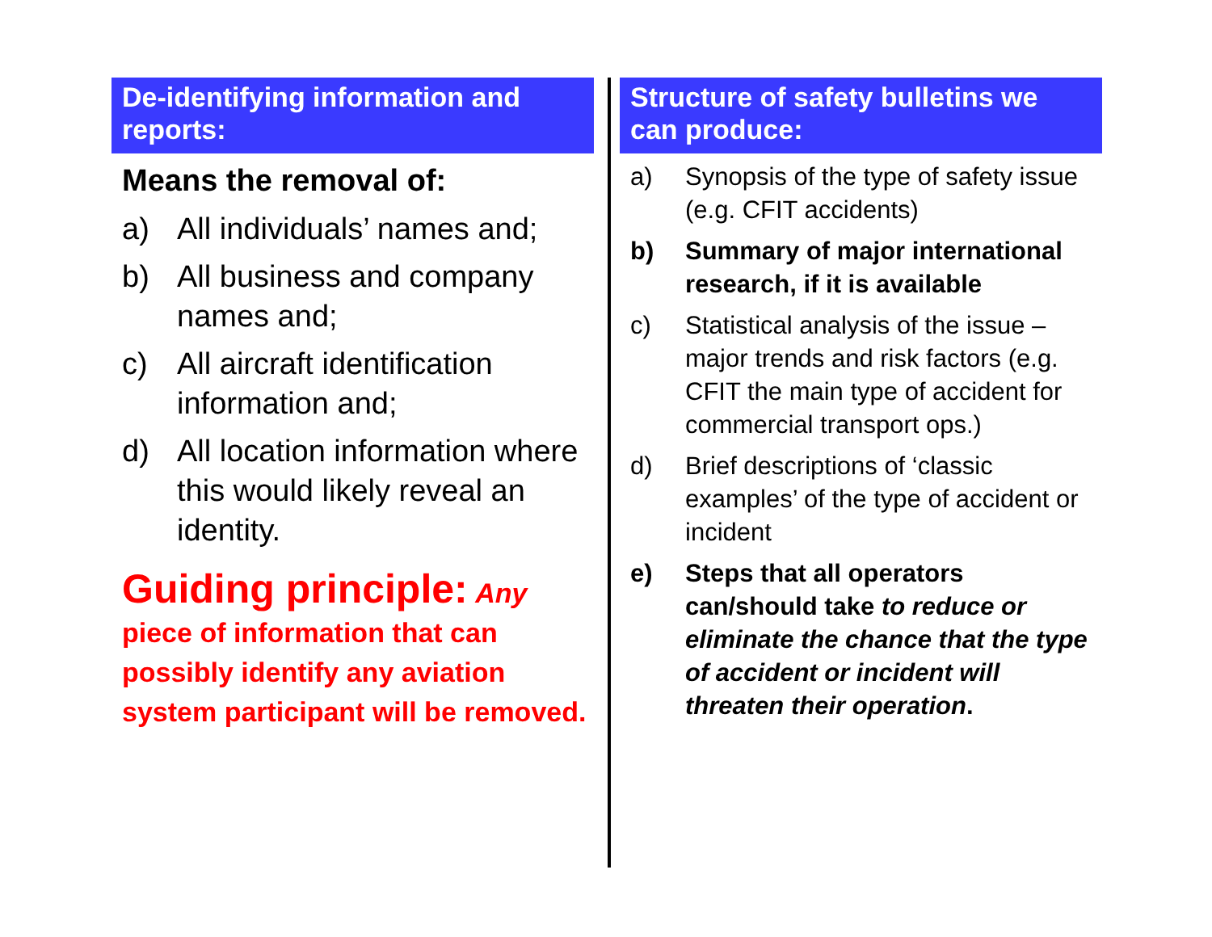De-identifying information and reports:
Means the removal of:
a) All individuals’ names and;
b) All business and company names and;
c) All aircraft identification information and;
d) All location information where this would likely reveal an identity.
Guiding principle: Any piece of information that can possibly identify any aviation system participant will be removed.
Structure of safety bulletins we can produce:
a) Synopsis of the type of safety issue (e.g. CFIT accidents)
b) Summary of major international research, if it is available
c) Statistical analysis of the issue – major trends and risk factors (e.g. CFIT the main type of accident for commercial transport ops.)
d) Brief descriptions of ‘classic examples’ of the type of accident or incident
e) Steps that all operators can/should take to reduce or eliminate the chance that the type of accident or incident will threaten their operation.